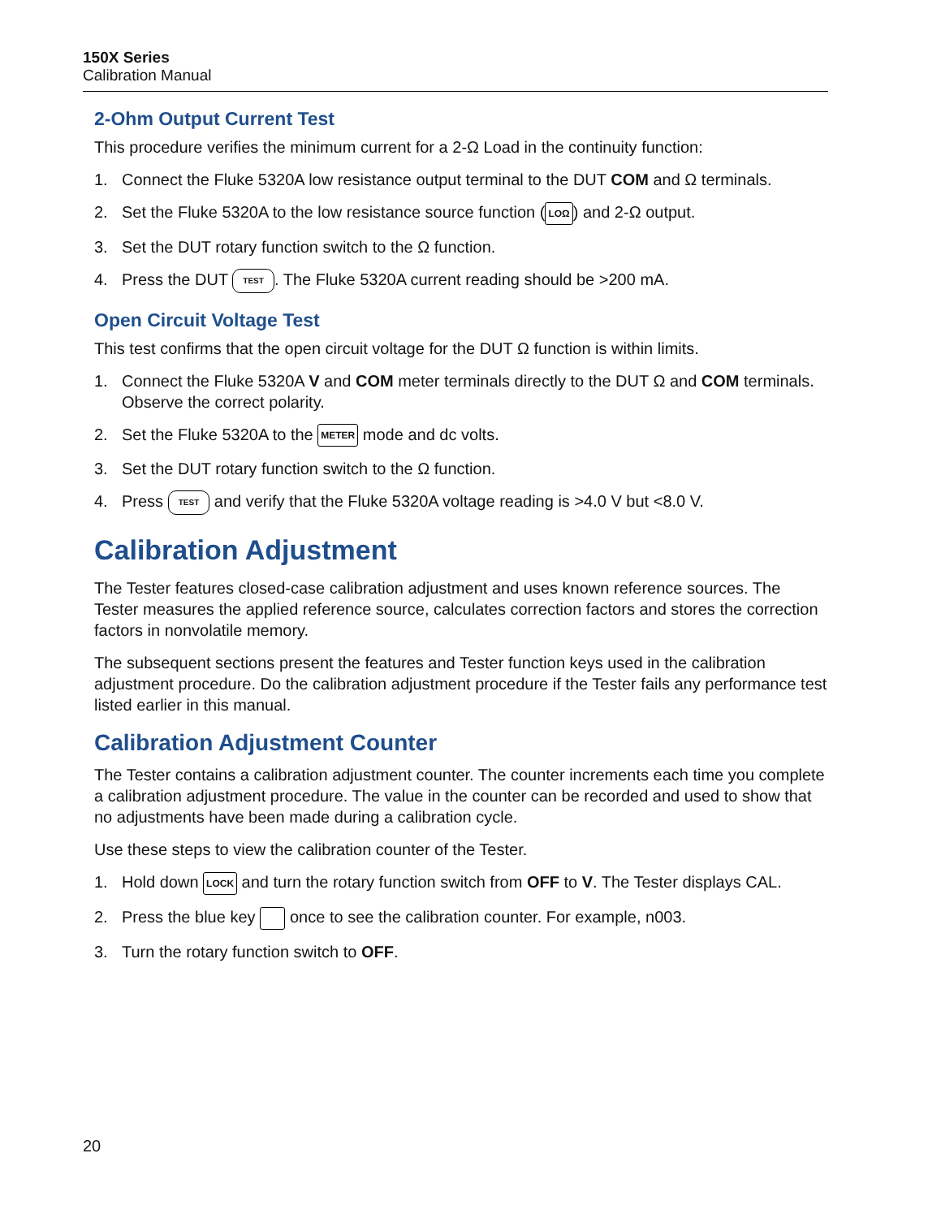150X Series
Calibration Manual
2-Ohm Output Current Test
This procedure verifies the minimum current for a 2-Ω Load in the continuity function:
1. Connect the Fluke 5320A low resistance output terminal to the DUT COM and Ω terminals.
2. Set the Fluke 5320A to the low resistance source function (LOΩ) and 2-Ω output.
3. Set the DUT rotary function switch to the Ω function.
4. Press the DUT TEST. The Fluke 5320A current reading should be >200 mA.
Open Circuit Voltage Test
This test confirms that the open circuit voltage for the DUT Ω function is within limits.
1. Connect the Fluke 5320A V and COM meter terminals directly to the DUT Ω and COM terminals. Observe the correct polarity.
2. Set the Fluke 5320A to the METER mode and dc volts.
3. Set the DUT rotary function switch to the Ω function.
4. Press TEST and verify that the Fluke 5320A voltage reading is >4.0 V but <8.0 V.
Calibration Adjustment
The Tester features closed-case calibration adjustment and uses known reference sources. The Tester measures the applied reference source, calculates correction factors and stores the correction factors in nonvolatile memory.
The subsequent sections present the features and Tester function keys used in the calibration adjustment procedure. Do the calibration adjustment procedure if the Tester fails any performance test listed earlier in this manual.
Calibration Adjustment Counter
The Tester contains a calibration adjustment counter. The counter increments each time you complete a calibration adjustment procedure. The value in the counter can be recorded and used to show that no adjustments have been made during a calibration cycle.
Use these steps to view the calibration counter of the Tester.
1. Hold down LOCK and turn the rotary function switch from OFF to V. The Tester displays CAL.
2. Press the blue key once to see the calibration counter. For example, n003.
3. Turn the rotary function switch to OFF.
20